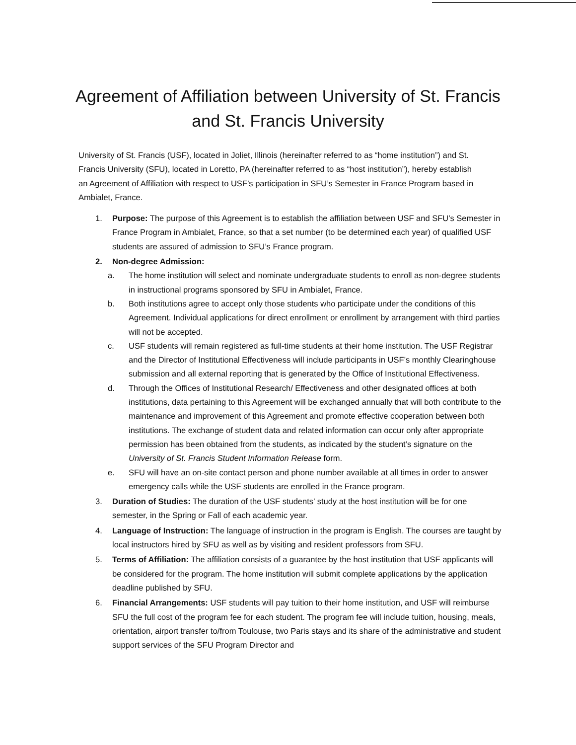Agreement of Affiliation between University of St. Francis
and St. Francis University
University of St. Francis (USF), located in Joliet, Illinois (hereinafter referred to as “home institution”) and St. Francis University (SFU), located in Loretto, PA (hereinafter referred to as “host institution”), hereby establish an Agreement of Affiliation with respect to USF’s participation in SFU’s Semester in France Program based in Ambialet, France.
1. Purpose: The purpose of this Agreement is to establish the affiliation between USF and SFU’s Semester in France Program in Ambialet, France, so that a set number (to be determined each year) of qualified USF students are assured of admission to SFU’s France program.
2. Non-degree Admission:
a. The home institution will select and nominate undergraduate students to enroll as non-degree students in instructional programs sponsored by SFU in Ambialet, France.
b. Both institutions agree to accept only those students who participate under the conditions of this Agreement. Individual applications for direct enrollment or enrollment by arrangement with third parties will not be accepted.
c. USF students will remain registered as full-time students at their home institution. The USF Registrar and the Director of Institutional Effectiveness will include participants in USF’s monthly Clearinghouse submission and all external reporting that is generated by the Office of Institutional Effectiveness.
d. Through the Offices of Institutional Research/ Effectiveness and other designated offices at both institutions, data pertaining to this Agreement will be exchanged annually that will both contribute to the maintenance and improvement of this Agreement and promote effective cooperation between both institutions. The exchange of student data and related information can occur only after appropriate permission has been obtained from the students, as indicated by the student’s signature on the University of St. Francis Student Information Release form.
e. SFU will have an on-site contact person and phone number available at all times in order to answer emergency calls while the USF students are enrolled in the France program.
3. Duration of Studies: The duration of the USF students’ study at the host institution will be for one semester, in the Spring or Fall of each academic year.
4. Language of Instruction: The language of instruction in the program is English. The courses are taught by local instructors hired by SFU as well as by visiting and resident professors from SFU.
5. Terms of Affiliation: The affiliation consists of a guarantee by the host institution that USF applicants will be considered for the program. The home institution will submit complete applications by the application deadline published by SFU.
6. Financial Arrangements: USF students will pay tuition to their home institution, and USF will reimburse SFU the full cost of the program fee for each student. The program fee will include tuition, housing, meals, orientation, airport transfer to/from Toulouse, two Paris stays and its share of the administrative and student support services of the SFU Program Director and